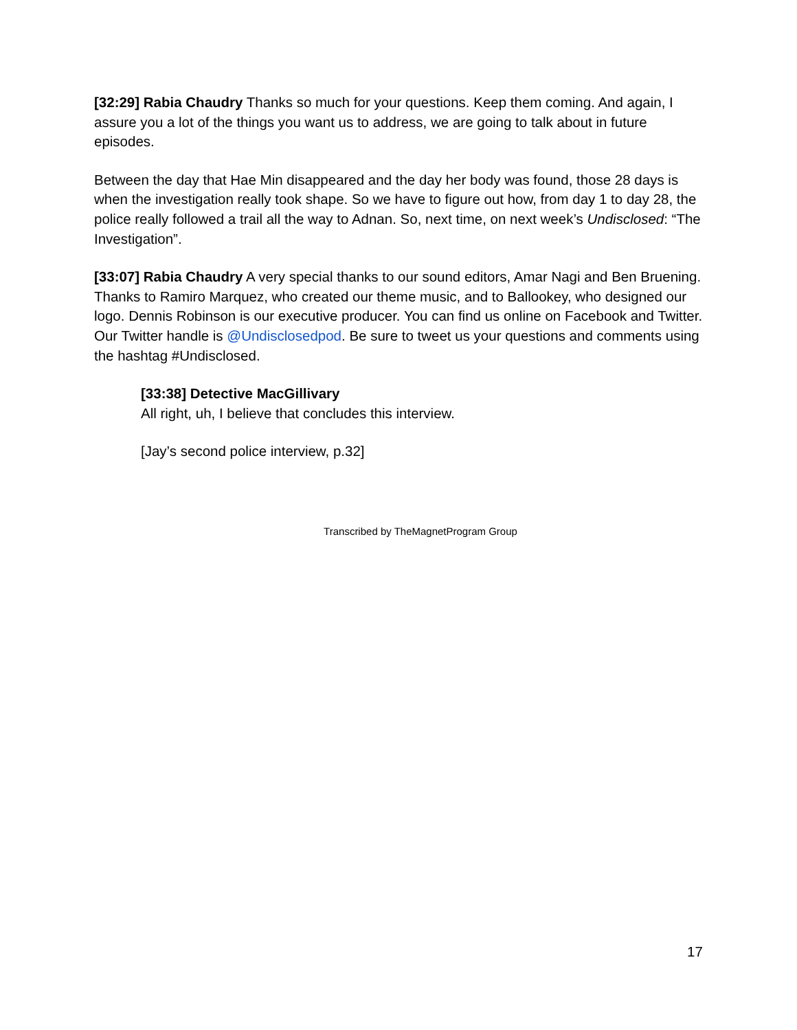[32:29] Rabia Chaudry Thanks so much for your questions. Keep them coming. And again, I assure you a lot of the things you want us to address, we are going to talk about in future episodes.
Between the day that Hae Min disappeared and the day her body was found, those 28 days is when the investigation really took shape. So we have to figure out how, from day 1 to day 28, the police really followed a trail all the way to Adnan. So, next time, on next week’s Undisclosed: “The Investigation”.
[33:07] Rabia Chaudry A very special thanks to our sound editors, Amar Nagi and Ben Bruening. Thanks to Ramiro Marquez, who created our theme music, and to Ballookey, who designed our logo. Dennis Robinson is our executive producer. You can find us online on Facebook and Twitter. Our Twitter handle is @Undisclosedpod. Be sure to tweet us your questions and comments using the hashtag #Undisclosed.
[33:38] Detective MacGillivary
All right, uh, I believe that concludes this interview.
[Jay’s second police interview, p.32]
Transcribed by TheMagnetProgram Group
17